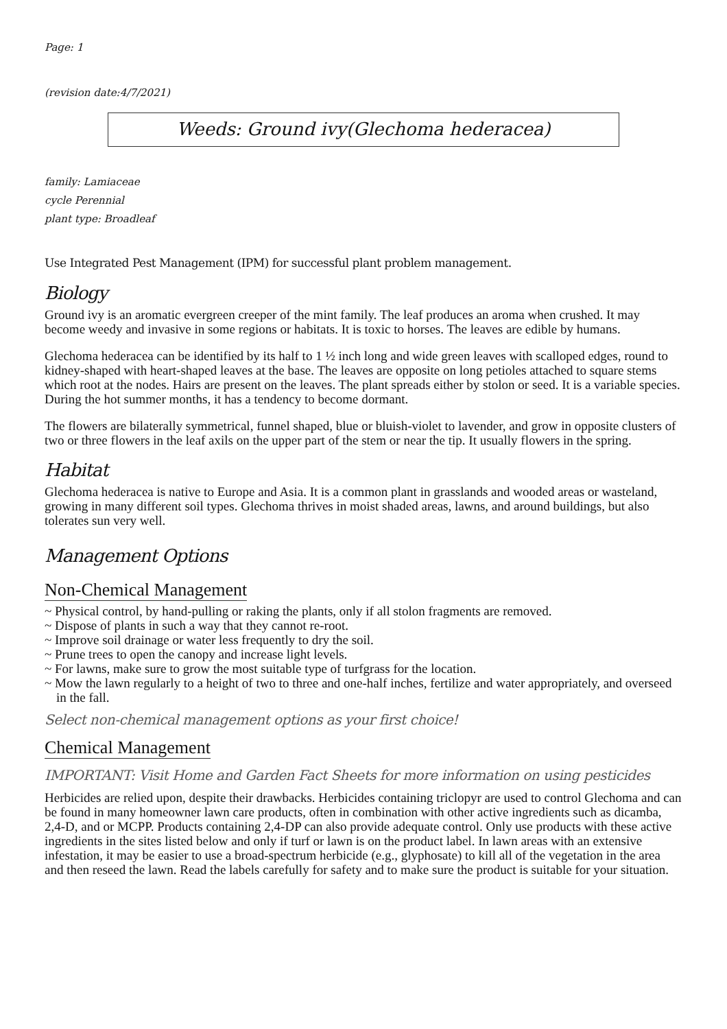Page: 1
(revision date:4/7/2021)
Weeds: Ground ivy(Glechoma hederacea)
family: Lamiaceae
cycle Perennial
plant type: Broadleaf
Use Integrated Pest Management (IPM) for successful plant problem management.
Biology
Ground ivy is an aromatic evergreen creeper of the mint family. The leaf produces an aroma when crushed. It may become weedy and invasive in some regions or habitats. It is toxic to horses. The leaves are edible by humans.
Glechoma hederacea can be identified by its half to 1 ½ inch long and wide green leaves with scalloped edges, round to kidney-shaped with heart-shaped leaves at the base. The leaves are opposite on long petioles attached to square stems which root at the nodes. Hairs are present on the leaves. The plant spreads either by stolon or seed. It is a variable species. During the hot summer months, it has a tendency to become dormant.
The flowers are bilaterally symmetrical, funnel shaped, blue or bluish-violet to lavender, and grow in opposite clusters of two or three flowers in the leaf axils on the upper part of the stem or near the tip. It usually flowers in the spring.
Habitat
Glechoma hederacea is native to Europe and Asia. It is a common plant in grasslands and wooded areas or wasteland, growing in many different soil types. Glechoma thrives in moist shaded areas, lawns, and around buildings, but also tolerates sun very well.
Management Options
Non-Chemical Management
~ Physical control, by hand-pulling or raking the plants, only if all stolon fragments are removed.
~ Dispose of plants in such a way that they cannot re-root.
~ Improve soil drainage or water less frequently to dry the soil.
~ Prune trees to open the canopy and increase light levels.
~ For lawns, make sure to grow the most suitable type of turfgrass for the location.
~ Mow the lawn regularly to a height of two to three and one-half inches, fertilize and water appropriately, and overseed in the fall.
Select non-chemical management options as your first choice!
Chemical Management
IMPORTANT: Visit Home and Garden Fact Sheets for more information on using pesticides
Herbicides are relied upon, despite their drawbacks. Herbicides containing triclopyr are used to control Glechoma and can be found in many homeowner lawn care products, often in combination with other active ingredients such as dicamba, 2,4-D, and or MCPP. Products containing 2,4-DP can also provide adequate control. Only use products with these active ingredients in the sites listed below and only if turf or lawn is on the product label. In lawn areas with an extensive infestation, it may be easier to use a broad-spectrum herbicide (e.g., glyphosate) to kill all of the vegetation in the area and then reseed the lawn. Read the labels carefully for safety and to make sure the product is suitable for your situation.